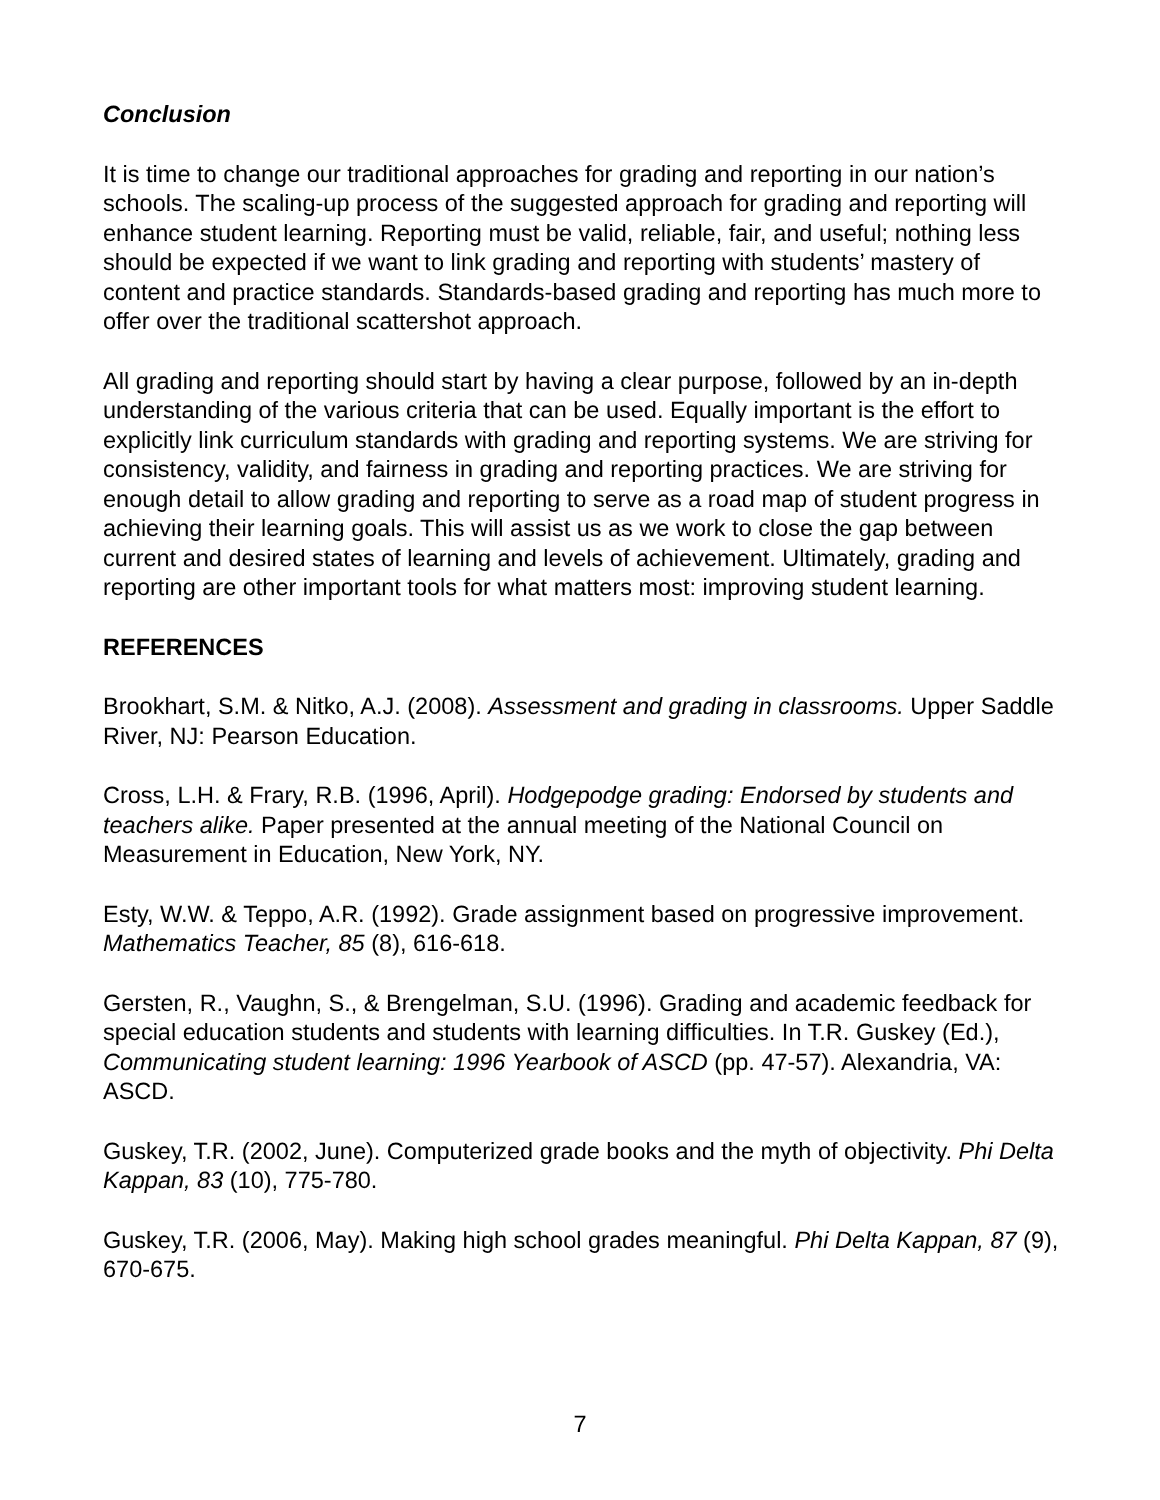Conclusion
It is time to change our traditional approaches for grading and reporting in our nation’s schools. The scaling-up process of the suggested approach for grading and reporting will enhance student learning. Reporting must be valid, reliable, fair, and useful; nothing less should be expected if we want to link grading and reporting with students’ mastery of content and practice standards. Standards-based grading and reporting has much more to offer over the traditional scattershot approach.
All grading and reporting should start by having a clear purpose, followed by an in-depth understanding of the various criteria that can be used. Equally important is the effort to explicitly link curriculum standards with grading and reporting systems. We are striving for consistency, validity, and fairness in grading and reporting practices. We are striving for enough detail to allow grading and reporting to serve as a road map of student progress in achieving their learning goals. This will assist us as we work to close the gap between current and desired states of learning and levels of achievement. Ultimately, grading and reporting are other important tools for what matters most: improving student learning.
REFERENCES
Brookhart, S.M. & Nitko, A.J. (2008). Assessment and grading in classrooms. Upper Saddle River, NJ: Pearson Education.
Cross, L.H. & Frary, R.B. (1996, April). Hodgepodge grading: Endorsed by students and teachers alike. Paper presented at the annual meeting of the National Council on Measurement in Education, New York, NY.
Esty, W.W. & Teppo, A.R. (1992). Grade assignment based on progressive improvement. Mathematics Teacher, 85 (8), 616-618.
Gersten, R., Vaughn, S., & Brengelman, S.U. (1996). Grading and academic feedback for special education students and students with learning difficulties. In T.R. Guskey (Ed.), Communicating student learning: 1996 Yearbook of ASCD (pp. 47-57). Alexandria, VA: ASCD.
Guskey, T.R. (2002, June). Computerized grade books and the myth of objectivity. Phi Delta Kappan, 83 (10), 775-780.
Guskey, T.R. (2006, May). Making high school grades meaningful. Phi Delta Kappan, 87 (9), 670-675.
7